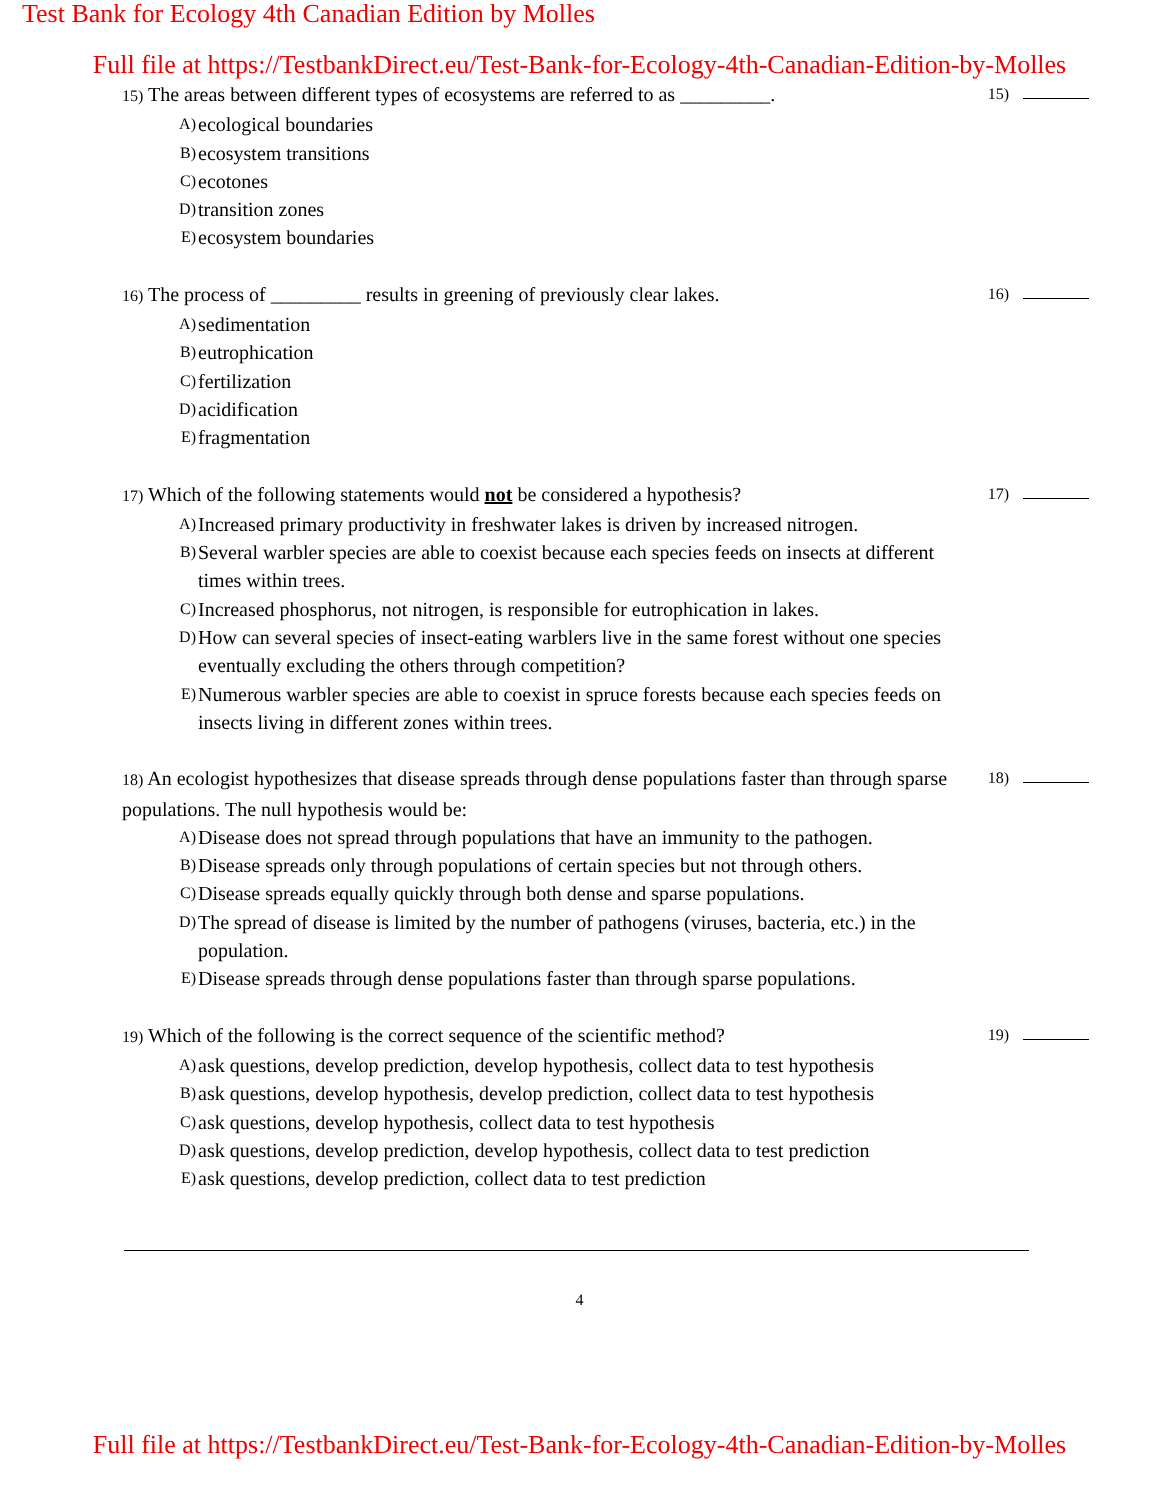Test Bank for Ecology 4th Canadian Edition by Molles
Full file at https://TestbankDirect.eu/Test-Bank-for-Ecology-4th-Canadian-Edition-by-Molles
15) The areas between different types of ecosystems are referred to as _________.
A)
ecological boundaries
B)
ecosystem transitions
C)
ecotones
D)
transition zones
E)
ecosystem boundaries
15)
16) The process of _________ results in greening of previously clear lakes.
A)
sedimentation
B)
eutrophication
C)
fertilization
D)
acidification
E)
fragmentation
16)
17) Which of the following statements would not be considered a hypothesis?
A)
Increased primary productivity in freshwater lakes is driven by increased nitrogen.
B)
Several warbler species are able to coexist because each species feeds on insects at different times within trees.
C)
Increased phosphorus, not nitrogen, is responsible for eutrophication in lakes.
D)
How can several species of insect-eating warblers live in the same forest without one species eventually excluding the others through competition?
E)
Numerous warbler species are able to coexist in spruce forests because each species feeds on insects living in different zones within trees.
17)
18) An ecologist hypothesizes that disease spreads through dense populations faster than through sparse populations. The null hypothesis would be:
A)
Disease does not spread through populations that have an immunity to the pathogen.
B)
Disease spreads only through populations of certain species but not through others.
C)
Disease spreads equally quickly through both dense and sparse populations.
D)
The spread of disease is limited by the number of pathogens (viruses, bacteria, etc.) in the population.
E)
Disease spreads through dense populations faster than through sparse populations.
18)
19) Which of the following is the correct sequence of the scientific method?
A)
ask questions, develop prediction, develop hypothesis, collect data to test hypothesis
B)
ask questions, develop hypothesis, develop prediction, collect data to test hypothesis
C)
ask questions, develop hypothesis, collect data to test hypothesis
D)
ask questions, develop prediction, develop hypothesis, collect data to test prediction
E)
ask questions, develop prediction, collect data to test prediction
19)
4
Full file at https://TestbankDirect.eu/Test-Bank-for-Ecology-4th-Canadian-Edition-by-Molles